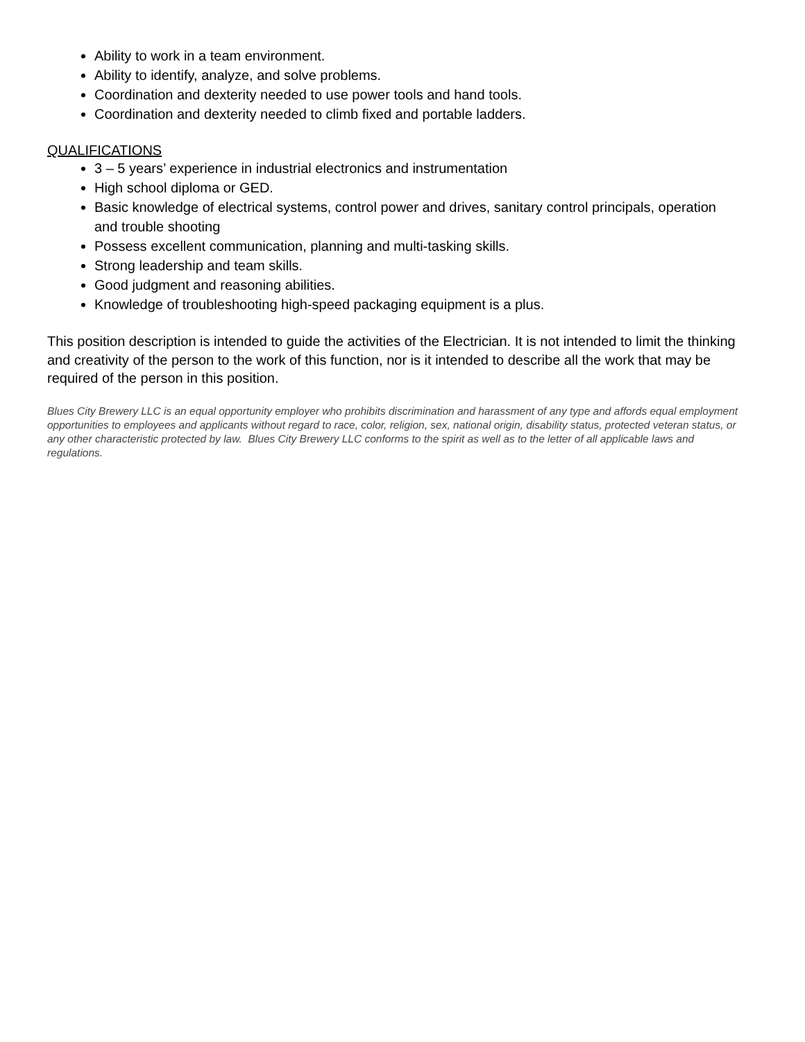Ability to work in a team environment.
Ability to identify, analyze, and solve problems.
Coordination and dexterity needed to use power tools and hand tools.
Coordination and dexterity needed to climb fixed and portable ladders.
QUALIFICATIONS
3 – 5 years’ experience in industrial electronics and instrumentation
High school diploma or GED.
Basic knowledge of electrical systems, control power and drives, sanitary control principals, operation and trouble shooting
Possess excellent communication, planning and multi-tasking skills.
Strong leadership and team skills.
Good judgment and reasoning abilities.
Knowledge of troubleshooting high-speed packaging equipment is a plus.
This position description is intended to guide the activities of the Electrician. It is not intended to limit the thinking and creativity of the person to the work of this function, nor is it intended to describe all the work that may be required of the person in this position.
Blues City Brewery LLC is an equal opportunity employer who prohibits discrimination and harassment of any type and affords equal employment opportunities to employees and applicants without regard to race, color, religion, sex, national origin, disability status, protected veteran status, or any other characteristic protected by law. Blues City Brewery LLC conforms to the spirit as well as to the letter of all applicable laws and regulations.